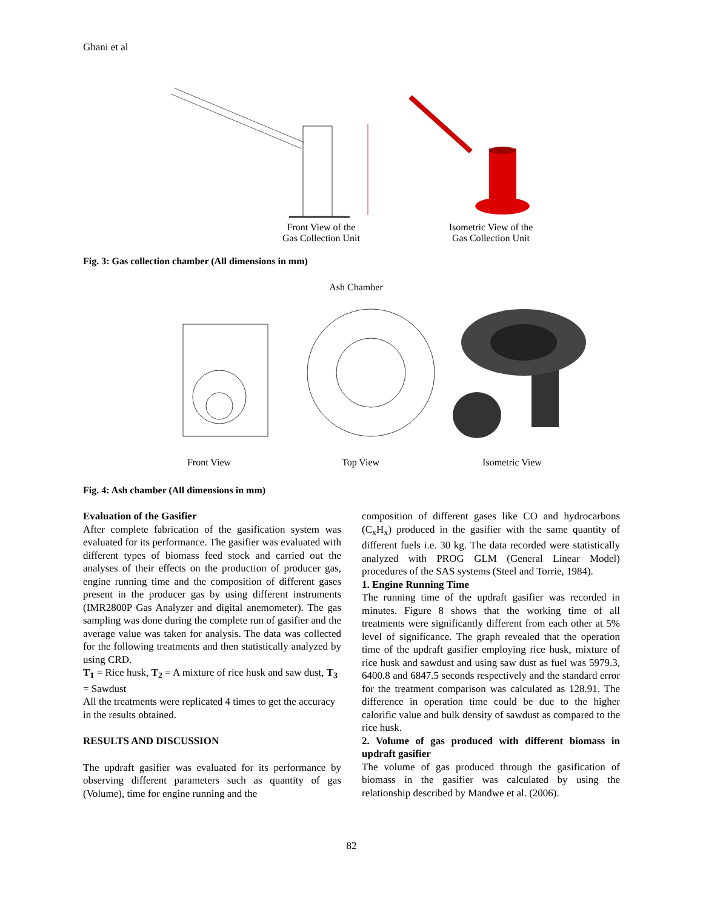Ghani et al
Front View of the
Gas Collection Unit
Isometric View of the
Gas Collection Unit
Fig. 3: Gas collection chamber (All dimensions in mm)
Ash Chamber
Front View Top View Isometric View
Fig. 4: Ash chamber (All dimensions in mm)
Evaluation of the Gasifier
After complete fabrication of the gasification system was evaluated for its performance. The gasifier was evaluated with different types of biomass feed stock and carried out the analyses of their effects on the production of producer gas, engine running time and the composition of different gases present in the producer gas by using different instruments (IMR2800P Gas Analyzer and digital anemometer). The gas sampling was done during the complete run of gasifier and the average value was taken for analysis. The data was collected for the following treatments and then statistically analyzed by using CRD.
T<sub>1</sub> = Rice husk, T<sub>2</sub> = A mixture of rice husk and saw dust, T<sub>3</sub> = Sawdust
All the treatments were replicated 4 times to get the accuracy in the results obtained.
RESULTS AND DISCUSSION
The updraft gasifier was evaluated for its performance by observing different parameters such as quantity of gas (Volume), time for engine running and the
composition of different gases like CO and hydrocarbons (C<sub>x</sub>H<sub>x</sub>) produced in the gasifier with the same quantity of different fuels i.e. 30 kg. The data recorded were statistically analyzed with PROG GLM (General Linear Model) procedures of the SAS systems (Steel and Torrie, 1984).
1. Engine Running Time
The running time of the updraft gasifier was recorded in minutes. Figure 8 shows that the working time of all treatments were significantly different from each other at 5% level of significance. The graph revealed that the operation time of the updraft gasifier employing rice husk, mixture of rice husk and sawdust and using saw dust as fuel was 5979.3, 6400.8 and 6847.5 seconds respectively and the standard error for the treatment comparison was calculated as 128.91. The difference in operation time could be due to the higher calorific value and bulk density of sawdust as compared to the rice husk.
2. Volume of gas produced with different biomass in updraft gasifier
The volume of gas produced through the gasification of biomass in the gasifier was calculated by using the relationship described by Mandwe et al. (2006).
82